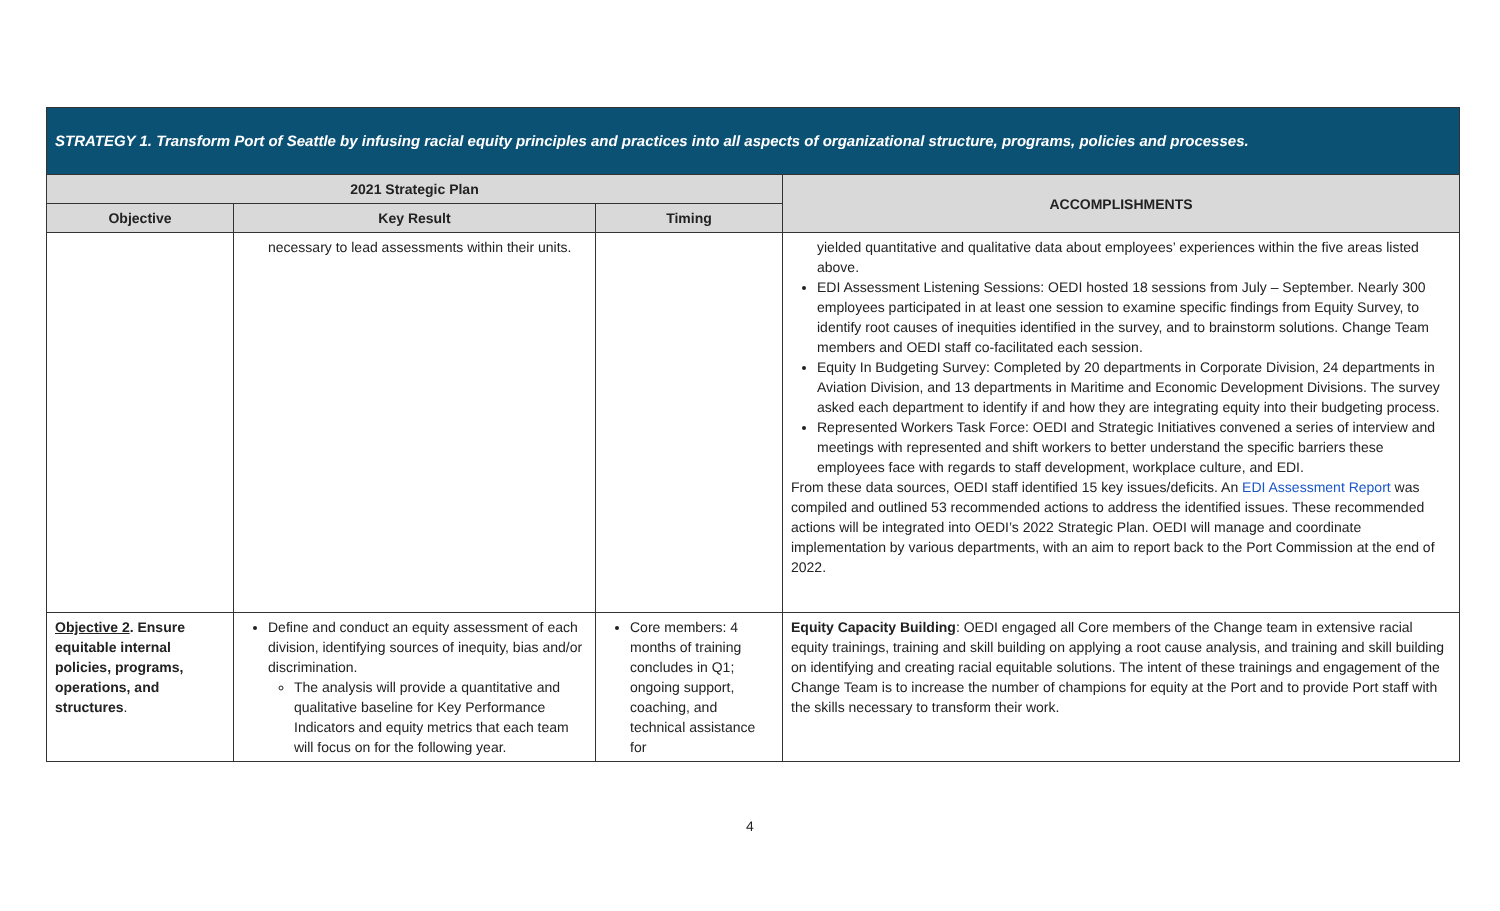| STRATEGY 1. Transform Port of Seattle by infusing racial equity principles and practices into all aspects of organizational structure, programs, policies and processes. | | | |
| --- | --- | --- | --- |
| 2021 Strategic Plan | | | ACCOMPLISHMENTS |
| Objective | Key Result | Timing | |
| | necessary to lead assessments within their units. | | yielded quantitative and qualitative data about employees’ experiences within the five areas listed above. EDI Assessment Listening Sessions: OEDI hosted 18 sessions from July – September. Nearly 300 employees participated in at least one session to examine specific findings from Equity Survey, to identify root causes of inequities identified in the survey, and to brainstorm solutions. Change Team members and OEDI staff co-facilitated each session. Equity In Budgeting Survey: Completed by 20 departments in Corporate Division, 24 departments in Aviation Division, and 13 departments in Maritime and Economic Development Divisions. The survey asked each department to identify if and how they are integrating equity into their budgeting process. Represented Workers Task Force: OEDI and Strategic Initiatives convened a series of interview and meetings with represented and shift workers to better understand the specific barriers these employees face with regards to staff development, workplace culture, and EDI. From these data sources, OEDI staff identified 15 key issues/deficits. An EDI Assessment Report was compiled and outlined 53 recommended actions to address the identified issues. These recommended actions will be integrated into OEDI’s 2022 Strategic Plan. OEDI will manage and coordinate implementation by various departments, with an aim to report back to the Port Commission at the end of 2022. |
| Objective 2 . Ensure equitable internal policies, programs, operations, and structures . | Define and conduct an equity assessment of each division, identifying sources of inequity, bias and/or discrimination. The analysis will provide a quantitative and qualitative baseline for Key Performance Indicators and equity metrics that each team will focus on for the following year. | Core members: 4 months of training concludes in Q1; ongoing support, coaching, and technical assistance for | Equity Capacity Building : OEDI engaged all Core members of the Change team in extensive racial equity trainings, training and skill building on applying a root cause analysis, and training and skill building on identifying and creating racial equitable solutions. The intent of these trainings and engagement of the Change Team is to increase the number of champions for equity at the Port and to provide Port staff with the skills necessary to transform their work. |
4